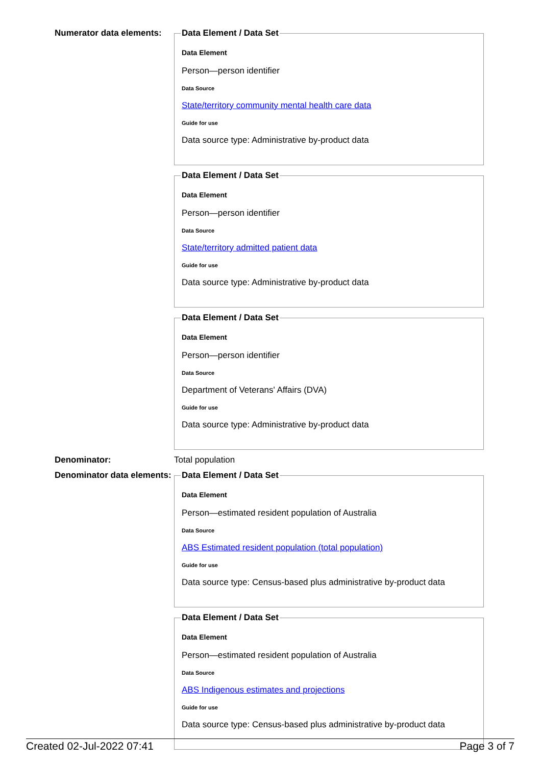Numerator data elements:
Data Element / Data Set
Data Element
Person—person identifier
Data Source
State/territory community mental health care data
Guide for use
Data source type: Administrative by-product data
Data Element / Data Set
Data Element
Person—person identifier
Data Source
State/territory admitted patient data
Guide for use
Data source type: Administrative by-product data
Data Element / Data Set
Data Element
Person—person identifier
Data Source
Department of Veterans' Affairs (DVA)
Guide for use
Data source type: Administrative by-product data
Denominator: Total population
Denominator data elements:
Data Element / Data Set
Data Element
Person—estimated resident population of Australia
Data Source
ABS Estimated resident population (total population)
Guide for use
Data source type: Census-based plus administrative by-product data
Data Element / Data Set
Data Element
Person—estimated resident population of Australia
Data Source
ABS Indigenous estimates and projections
Guide for use
Data source type: Census-based plus administrative by-product data
Created 02-Jul-2022 07:41 Page 3 of 7